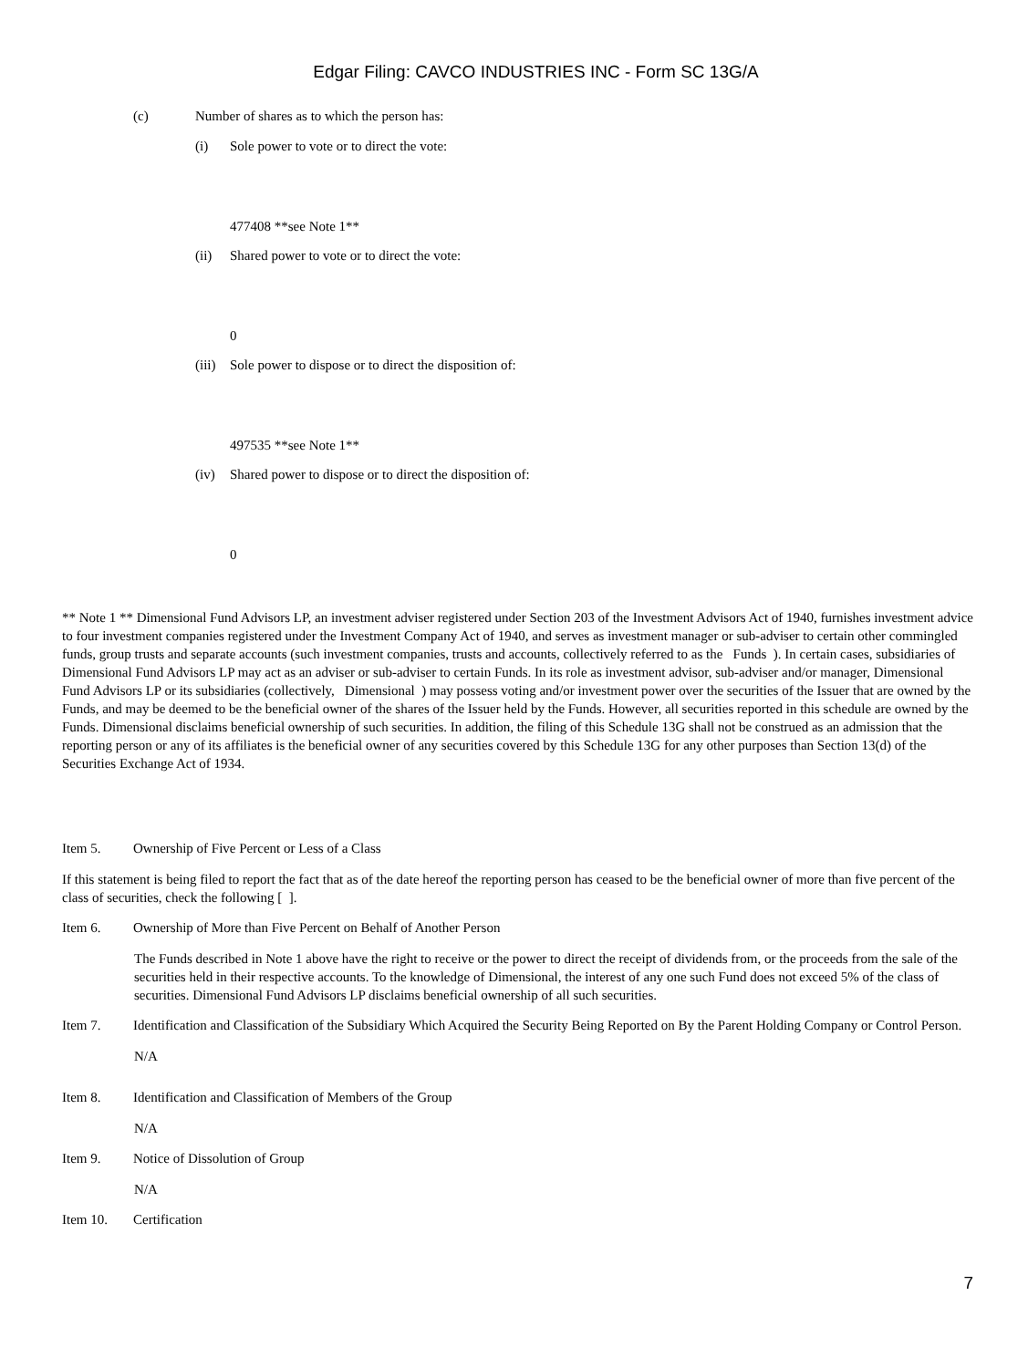Edgar Filing: CAVCO INDUSTRIES INC - Form SC 13G/A
(c) Number of shares as to which the person has:
(i) Sole power to vote or to direct the vote:
477408 **see Note 1**
(ii) Shared power to vote or to direct the vote:
0
(iii)
Sole power to dispose or to direct the disposition of:
497535 **see Note 1**
(iv) Shared power to dispose or to direct the disposition of:
0
** Note 1 ** Dimensional Fund Advisors LP, an investment adviser registered under Section 203 of the Investment Advisors Act of 1940, furnishes investment advice to four investment companies registered under the Investment Company Act of 1940, and serves as investment manager or sub-adviser to certain other commingled funds, group trusts and separate accounts (such investment companies, trusts and accounts, collectively referred to as the Funds ). In certain cases, subsidiaries of Dimensional Fund Advisors LP may act as an adviser or sub-adviser to certain Funds. In its role as investment advisor, sub-adviser and/or manager, Dimensional Fund Advisors LP or its subsidiaries (collectively, Dimensional ) may possess voting and/or investment power over the securities of the Issuer that are owned by the Funds, and may be deemed to be the beneficial owner of the shares of the Issuer held by the Funds. However, all securities reported in this schedule are owned by the Funds. Dimensional disclaims beneficial ownership of such securities. In addition, the filing of this Schedule 13G shall not be construed as an admission that the reporting person or any of its affiliates is the beneficial owner of any securities covered by this Schedule 13G for any other purposes than Section 13(d) of the Securities Exchange Act of 1934.
Item 5. Ownership of Five Percent or Less of a Class
If this statement is being filed to report the fact that as of the date hereof the reporting person has ceased to be the beneficial owner of more than five percent of the class of securities, check the following [ ].
Item 6. Ownership of More than Five Percent on Behalf of Another Person
The Funds described in Note 1 above have the right to receive or the power to direct the receipt of dividends from, or the proceeds from the sale of the securities held in their respective accounts. To the knowledge of Dimensional, the interest of any one such Fund does not exceed 5% of the class of securities. Dimensional Fund Advisors LP disclaims beneficial ownership of all such securities.
Item 7. Identification and Classification of the Subsidiary Which Acquired the Security Being Reported on By the Parent Holding Company or Control Person.
N/A
Item 8. Identification and Classification of Members of the Group
N/A
Item 9. Notice of Dissolution of Group
N/A
Item 10. Certification
7